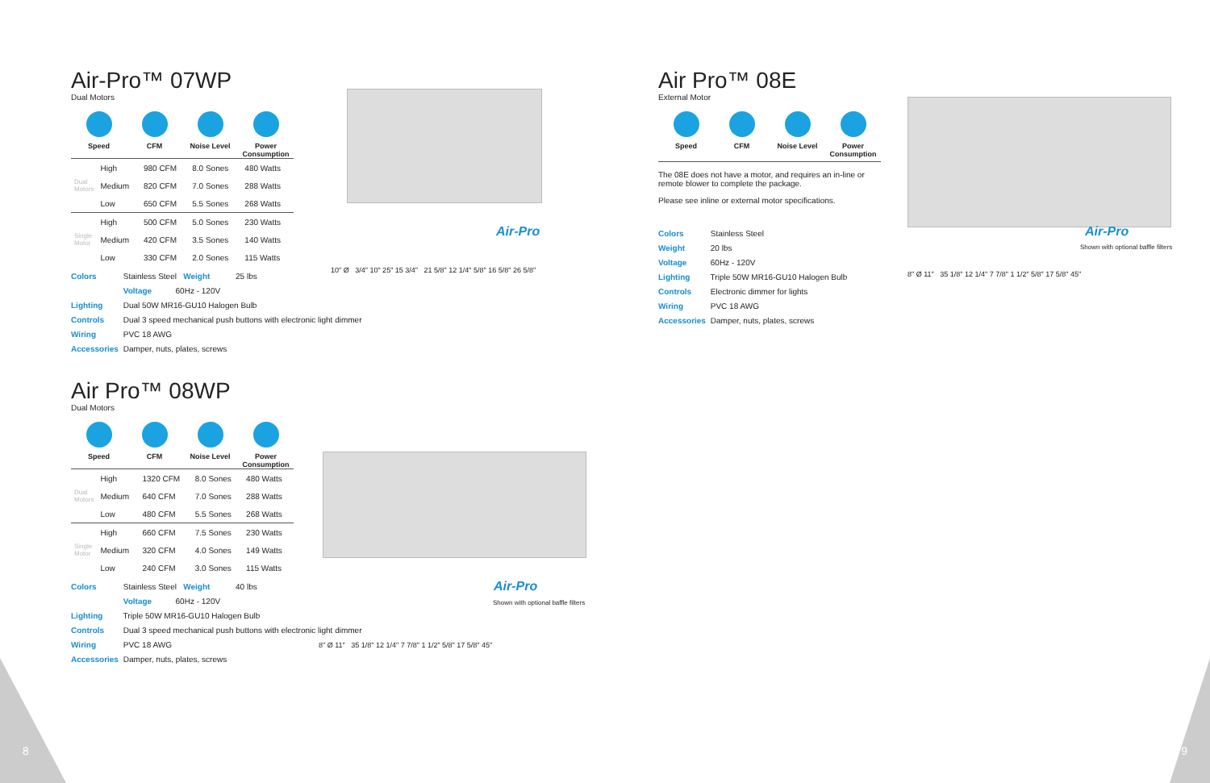Air-Pro™ 07WP
Dual Motors
Speed CFM Noise Level Power Consumption
| Dual Motors | High | 980 CFM | 8.0 Sones | 480 Watts |
| | Medium | 820 CFM | 7.0 Sones | 288 Watts |
| | Low | 650 CFM | 5.5 Sones | 268 Watts |
| Single Motor | High | 500 CFM | 5.0 Sones | 230 Watts |
| | Medium | 420 CFM | 3.5 Sones | 140 Watts |
| | Low | 330 CFM | 2.0 Sones | 115 Watts |
Colors Stainless Steel Weight 25 lbs
Voltage 60Hz - 120V
Lighting Dual 50W MR16-GU10 Halogen Bulb
Controls Dual 3 speed mechanical push buttons with electronic light dimmer
Wiring PVC 18 AWG
Accessories Damper, nuts, plates, screws
Air Pro™ 08WP
Dual Motors
Speed CFM Noise Level Power Consumption
| Dual Motors | High | 1320 CFM | 8.0 Sones | 480 Watts |
| | Medium | 640 CFM | 7.0 Sones | 288 Watts |
| | Low | 480 CFM | 5.5 Sones | 268 Watts |
| Single Motor | High | 660 CFM | 7.5 Sones | 230 Watts |
| | Medium | 320 CFM | 4.0 Sones | 149 Watts |
| | Low | 240 CFM | 3.0 Sones | 115 Watts |
Colors Stainless Steel Weight 40 lbs
Voltage 60Hz - 120V
Lighting Triple 50W MR16-GU10 Halogen Bulb
Controls Dual 3 speed mechanical push buttons with electronic light dimmer
Wiring PVC 18 AWG
Accessories Damper, nuts, plates, screws
Air-Pro
10" Ø 3/4" 10" 25" 15 3/4" 21 5/8" 12 1/4" 5/8" 16 5/8" 26 5/8"
Air-Pro
Shown with optional baffle filters
8" Ø 11" 35 1/8" 12 1/4" 7 7/8" 1 1/2" 5/8" 17 5/8" 45"
Air Pro™ 08E
External Motor
Speed CFM Noise Level Power Consumption
The 08E does not have a motor, and requires an in-line or remote blower to complete the package.
Please see inline or external motor specifications.
Colors Stainless Steel
Weight 20 lbs
Voltage 60Hz - 120V
Lighting Triple 50W MR16-GU10 Halogen Bulb
Controls Electronic dimmer for lights
Wiring PVC 18 AWG
Accessories Damper, nuts, plates, screws
Air-Pro
Shown with optional baffle filters
8" Ø 11" 35 1/8" 12 1/4" 7 7/8" 1 1/2" 5/8" 17 5/8" 45"
8 9